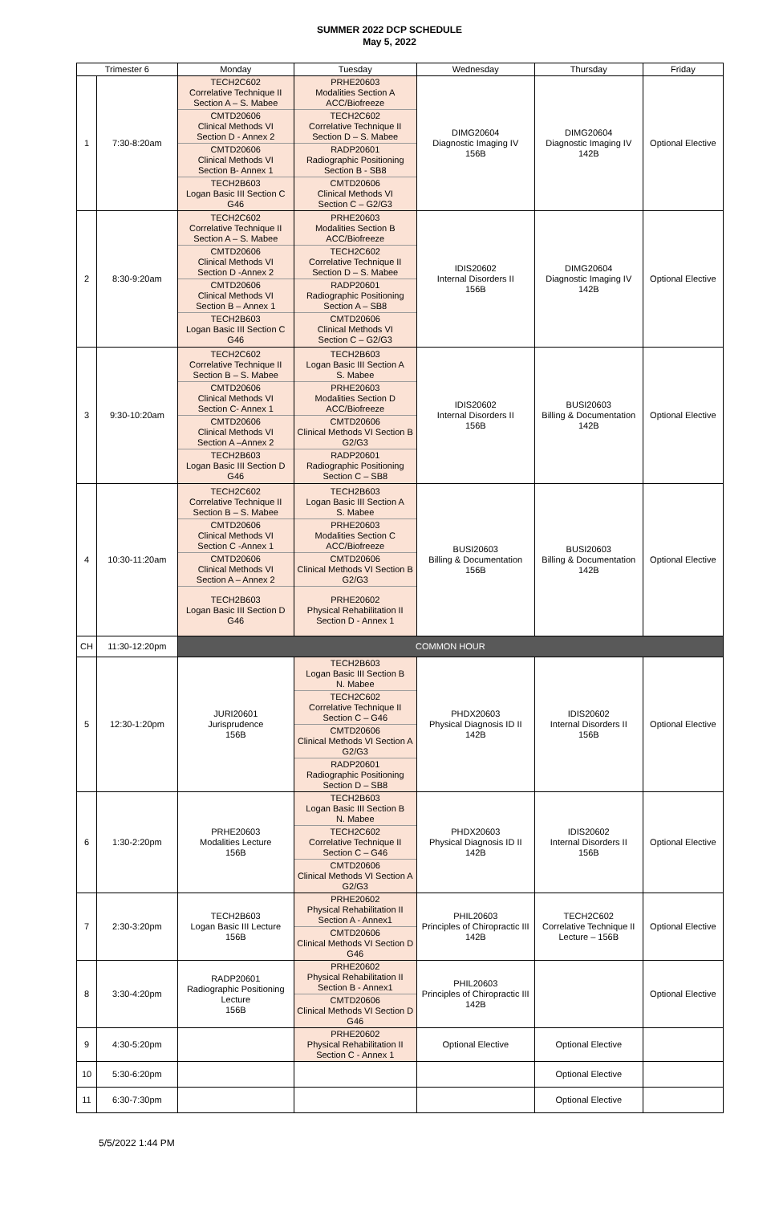SUMMER 2022 DCP SCHEDULE
May 5, 2022
| Trimester 6 | | Monday | Tuesday | Wednesday | Thursday | Friday |
| --- | --- | --- | --- | --- | --- | --- |
| 1 | 7:30-8:20am | TECH2C602 Correlative Technique II Section A – S. Mabee CMTD20606 Clinical Methods VI Section D - Annex 2 CMTD20606 Clinical Methods VI Section B- Annex 1 TECH2B603 Logan Basic III Section C G46 | PRHE20603 Modalities Section A ACC/Biofreeze TECH2C602 Correlative Technique II Section D – S. Mabee RADP20601 Radiographic Positioning Section B - SB8 CMTD20606 Clinical Methods VI Section C – G2/G3 | DIMG20604 Diagnostic Imaging IV 156B | DIMG20604 Diagnostic Imaging IV 142B | Optional Elective |
| 2 | 8:30-9:20am | TECH2C602 Correlative Technique II Section A – S. Mabee CMTD20606 Clinical Methods VI Section D -Annex 2 CMTD20606 Clinical Methods VI Section B – Annex 1 TECH2B603 Logan Basic III Section C G46 | PRHE20603 Modalities Section B ACC/Biofreeze TECH2C602 Correlative Technique II Section D – S. Mabee RADP20601 Radiographic Positioning Section A – SB8 CMTD20606 Clinical Methods VI Section C – G2/G3 | IDIS20602 Internal Disorders II 156B | DIMG20604 Diagnostic Imaging IV 142B | Optional Elective |
| 3 | 9:30-10:20am | TECH2C602 Correlative Technique II Section B – S. Mabee CMTD20606 Clinical Methods VI Section C- Annex 1 CMTD20606 Clinical Methods VI Section A –Annex 2 TECH2B603 Logan Basic III Section D G46 | TECH2B603 Logan Basic III Section A S. Mabee PRHE20603 Modalities Section D ACC/Biofreeze CMTD20606 Clinical Methods VI Section B G2/G3 RADP20601 Radiographic Positioning Section C – SB8 | IDIS20602 Internal Disorders II 156B | BUSI20603 Billing & Documentation 142B | Optional Elective |
| 4 | 10:30-11:20am | TECH2C602 Correlative Technique II Section B – S. Mabee CMTD20606 Clinical Methods VI Section C -Annex 1 CMTD20606 Clinical Methods VI Section A – Annex 2 TECH2B603 Logan Basic III Section D G46 | TECH2B603 Logan Basic III Section A S. Mabee PRHE20603 Modalities Section C ACC/Biofreeze CMTD20606 Clinical Methods VI Section B G2/G3 PRHE20602 Physical Rehabilitation II Section D - Annex 1 | BUSI20603 Billing & Documentation 156B | BUSI20603 Billing & Documentation 142B | Optional Elective |
| CH | 11:30-12:20pm | COMMON HOUR | | | | |
| 5 | 12:30-1:20pm | JURI20601 Jurisprudence 156B | TECH2B603 Logan Basic III Section B N. Mabee TECH2C602 Correlative Technique II Section C – G46 CMTD20606 Clinical Methods VI Section A G2/G3 RADP20601 Radiographic Positioning Section D – SB8 | PHDX20603 Physical Diagnosis ID II 142B | IDIS20602 Internal Disorders II 156B | Optional Elective |
| 6 | 1:30-2:20pm | PRHE20603 Modalities Lecture 156B | TECH2B603 Logan Basic III Section B N. Mabee TECH2C602 Correlative Technique II Section C – G46 CMTD20606 Clinical Methods VI Section A G2/G3 | PHDX20603 Physical Diagnosis ID II 142B | IDIS20602 Internal Disorders II 156B | Optional Elective |
| 7 | 2:30-3:20pm | TECH2B603 Logan Basic III Lecture 156B | PRHE20602 Physical Rehabilitation II Section A - Annex1 CMTD20606 Clinical Methods VI Section D G46 | PHIL20603 Principles of Chiropractic III 142B | TECH2C602 Correlative Technique II Lecture – 156B | Optional Elective |
| 8 | 3:30-4:20pm | RADP20601 Radiographic Positioning Lecture 156B | PRHE20602 Physical Rehabilitation II Section B - Annex1 CMTD20606 Clinical Methods VI Section D G46 | PHIL20603 Principles of Chiropractic III 142B | | Optional Elective |
| 9 | 4:30-5:20pm | | PRHE20602 Physical Rehabilitation II Section C - Annex 1 | Optional Elective | Optional Elective | |
| 10 | 5:30-6:20pm | | | | Optional Elective | |
| 11 | 6:30-7:30pm | | | | Optional Elective | |
5/5/2022 1:44 PM